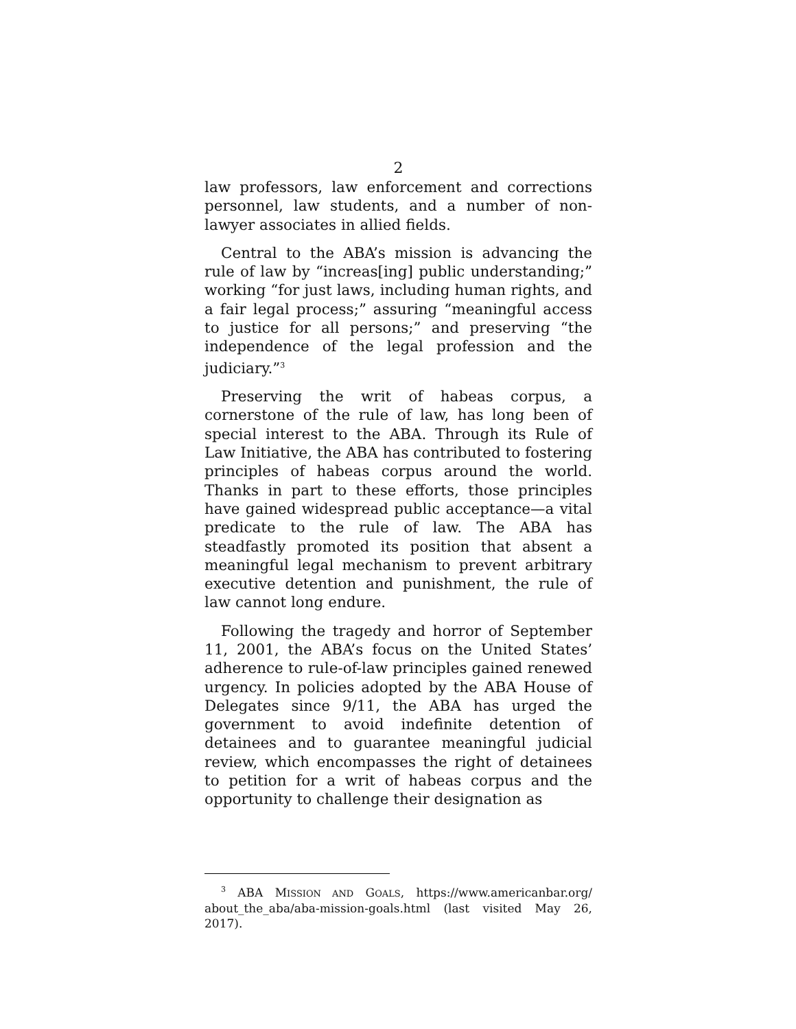2
law professors, law enforcement and corrections personnel, law students, and a number of non-lawyer associates in allied fields.
Central to the ABA’s mission is advancing the rule of law by “increas[ing] public understanding;” working “for just laws, including human rights, and a fair legal process;” assuring “meaningful access to justice for all persons;” and preserving “the independence of the legal profession and the judiciary.”<sup>3</sup>
Preserving the writ of habeas corpus, a cornerstone of the rule of law, has long been of special interest to the ABA. Through its Rule of Law Initiative, the ABA has contributed to fostering principles of habeas corpus around the world. Thanks in part to these efforts, those principles have gained widespread public acceptance—a vital predicate to the rule of law. The ABA has steadfastly promoted its position that absent a meaningful legal mechanism to prevent arbitrary executive detention and punishment, the rule of law cannot long endure.
Following the tragedy and horror of September 11, 2001, the ABA’s focus on the United States’ adherence to rule-of-law principles gained renewed urgency. In policies adopted by the ABA House of Delegates since 9/11, the ABA has urged the government to avoid indefinite detention of detainees and to guarantee meaningful judicial review, which encompasses the right of detainees to petition for a writ of habeas corpus and the opportunity to challenge their designation as
<sup>3</sup> ABA MISSION AND GOALS, https://www.americanbar.org/ about_the_aba/aba-mission-goals.html (last visited May 26, 2017).